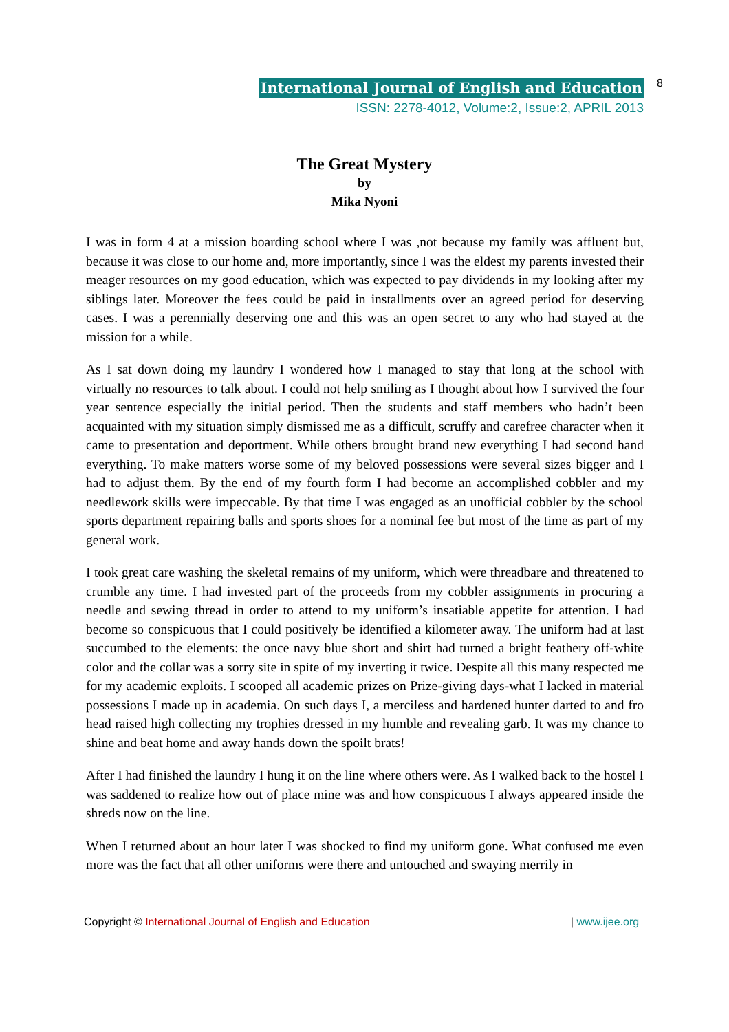International Journal of English and Education
ISSN: 2278-4012, Volume:2, Issue:2, APRIL 2013
8
The Great Mystery
by
Mika Nyoni
I was in form 4 at a mission boarding school where I was ,not because my family was affluent but, because it was close to our home and, more importantly, since I was the eldest my parents invested their meager resources on my good education, which was expected to pay dividends in my looking after my siblings later. Moreover the fees could be paid in installments over an agreed period for deserving cases. I was a perennially deserving one and this was an open secret to any who had stayed at the mission for a while.
As I sat down doing my laundry I wondered how I managed to stay that long at the school with virtually no resources to talk about. I could not help smiling as I thought about how I survived the four year sentence especially the initial period. Then the students and staff members who hadn’t been acquainted with my situation simply dismissed me as a difficult, scruffy and carefree character when it came to presentation and deportment. While others brought brand new everything I had second hand everything. To make matters worse some of my beloved possessions were several sizes bigger and I had to adjust them. By the end of my fourth form I had become an accomplished cobbler and my needlework skills were impeccable. By that time I was engaged as an unofficial cobbler by the school sports department repairing balls and sports shoes for a nominal fee but most of the time as part of my general work.
I took great care washing the skeletal remains of my uniform, which were threadbare and threatened to crumble any time. I had invested part of the proceeds from my cobbler assignments in procuring a needle and sewing thread in order to attend to my uniform’s insatiable appetite for attention. I had become so conspicuous that I could positively be identified a kilometer away. The uniform had at last succumbed to the elements: the once navy blue short and shirt had turned a bright feathery off-white color and the collar was a sorry site in spite of my inverting it twice. Despite all this many respected me for my academic exploits. I scooped all academic prizes on Prize-giving days-what I lacked in material possessions I made up in academia. On such days I, a merciless and hardened hunter darted to and fro head raised high collecting my trophies dressed in my humble and revealing garb. It was my chance to shine and beat home and away hands down the spoilt brats!
After I had finished the laundry I hung it on the line where others were. As I walked back to the hostel I was saddened to realize how out of place mine was and how conspicuous I always appeared inside the shreds now on the line.
When I returned about an hour later I was shocked to find my uniform gone. What confused me even more was the fact that all other uniforms were there and untouched and swaying merrily in
Copyright © International Journal of English and Education | www.ijee.org